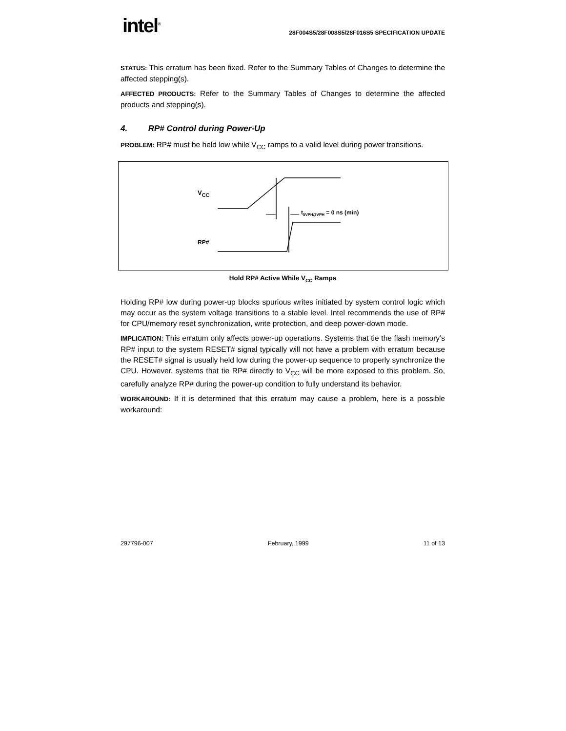intel<sup>®</sup>
28F004S5/28F008S5/28F016S5 SPECIFICATION UPDATE
STATUS: This erratum has been fixed. Refer to the Summary Tables of Changes to determine the affected stepping(s).
AFFECTED PRODUCTS: Refer to the Summary Tables of Changes to determine the affected products and stepping(s).
4. RP# Control during Power-Up
PROBLEM: RP# must be held low while V<sub>CC</sub> ramps to a valid level during power transitions.
V<sub>CC</sub>
RP#
t<sub>5VPH/3VPH</sub> = 0 ns (min)
Hold RP# Active While V<sub>CC</sub> Ramps
Holding RP# low during power-up blocks spurious writes initiated by system control logic which may occur as the system voltage transitions to a stable level. Intel recommends the use of RP# for CPU/memory reset synchronization, write protection, and deep power-down mode.
IMPLICATION: This erratum only affects power-up operations. Systems that tie the flash memory’s RP# input to the system RESET# signal typically will not have a problem with erratum because the RESET# signal is usually held low during the power-up sequence to properly synchronize the CPU. However, systems that tie RP# directly to V<sub>CC</sub> will be more exposed to this problem. So, carefully analyze RP# during the power-up condition to fully understand its behavior.
WORKAROUND: If it is determined that this erratum may cause a problem, here is a possible workaround:
297796-007 February, 1999 11 of 13